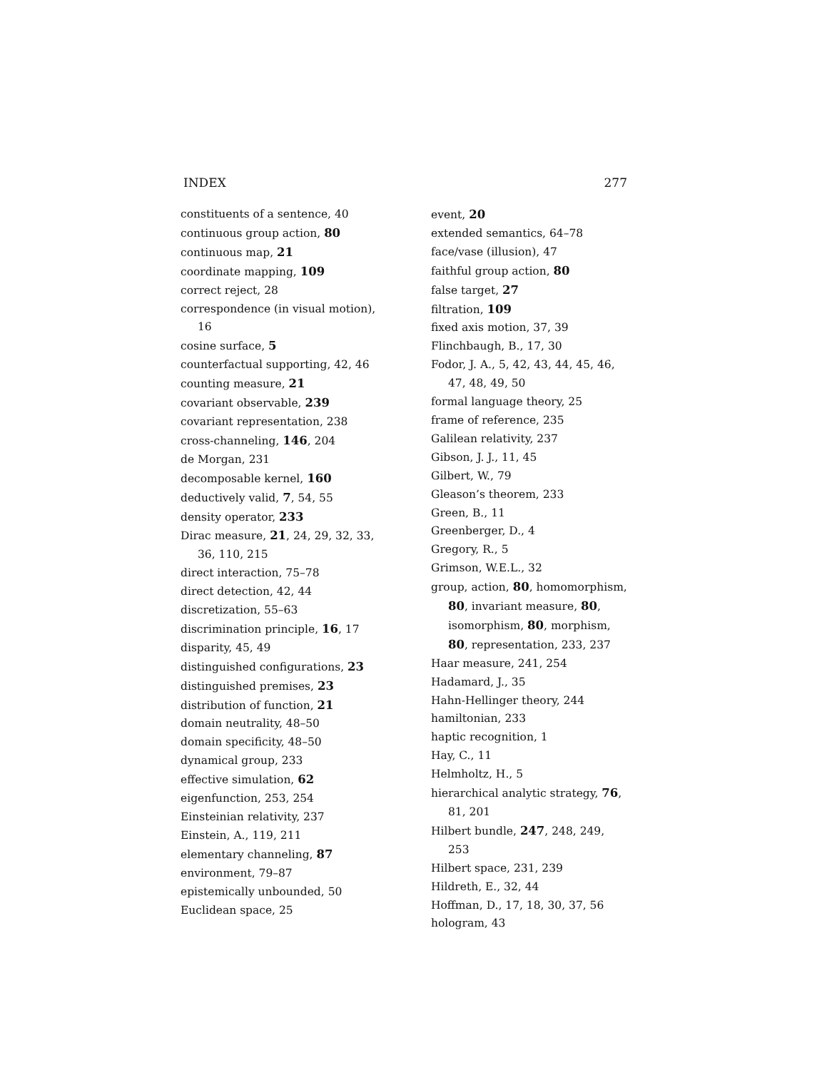INDEX 277
constituents of a sentence, 40
continuous group action, 80
continuous map, 21
coordinate mapping, 109
correct reject, 28
correspondence (in visual motion), 16
cosine surface, 5
counterfactual supporting, 42, 46
counting measure, 21
covariant observable, 239
covariant representation, 238
cross-channeling, 146, 204
de Morgan, 231
decomposable kernel, 160
deductively valid, 7, 54, 55
density operator, 233
Dirac measure, 21, 24, 29, 32, 33, 36, 110, 215
direct interaction, 75–78
direct detection, 42, 44
discretization, 55–63
discrimination principle, 16, 17
disparity, 45, 49
distinguished configurations, 23
distinguished premises, 23
distribution of function, 21
domain neutrality, 48–50
domain specificity, 48–50
dynamical group, 233
effective simulation, 62
eigenfunction, 253, 254
Einsteinian relativity, 237
Einstein, A., 119, 211
elementary channeling, 87
environment, 79–87
epistemically unbounded, 50
Euclidean space, 25
event, 20
extended semantics, 64–78
face/vase (illusion), 47
faithful group action, 80
false target, 27
filtration, 109
fixed axis motion, 37, 39
Flinchbaugh, B., 17, 30
Fodor, J. A., 5, 42, 43, 44, 45, 46, 47, 48, 49, 50
formal language theory, 25
frame of reference, 235
Galilean relativity, 237
Gibson, J. J., 11, 45
Gilbert, W., 79
Gleason’s theorem, 233
Green, B., 11
Greenberger, D., 4
Gregory, R., 5
Grimson, W.E.L., 32
group, action, 80, homomorphism, 80, invariant measure, 80, isomorphism, 80, morphism, 80, representation, 233, 237
Haar measure, 241, 254
Hadamard, J., 35
Hahn-Hellinger theory, 244
hamiltonian, 233
haptic recognition, 1
Hay, C., 11
Helmholtz, H., 5
hierarchical analytic strategy, 76, 81, 201
Hilbert bundle, 247, 248, 249, 253
Hilbert space, 231, 239
Hildreth, E., 32, 44
Hoffman, D., 17, 18, 30, 37, 56
hologram, 43